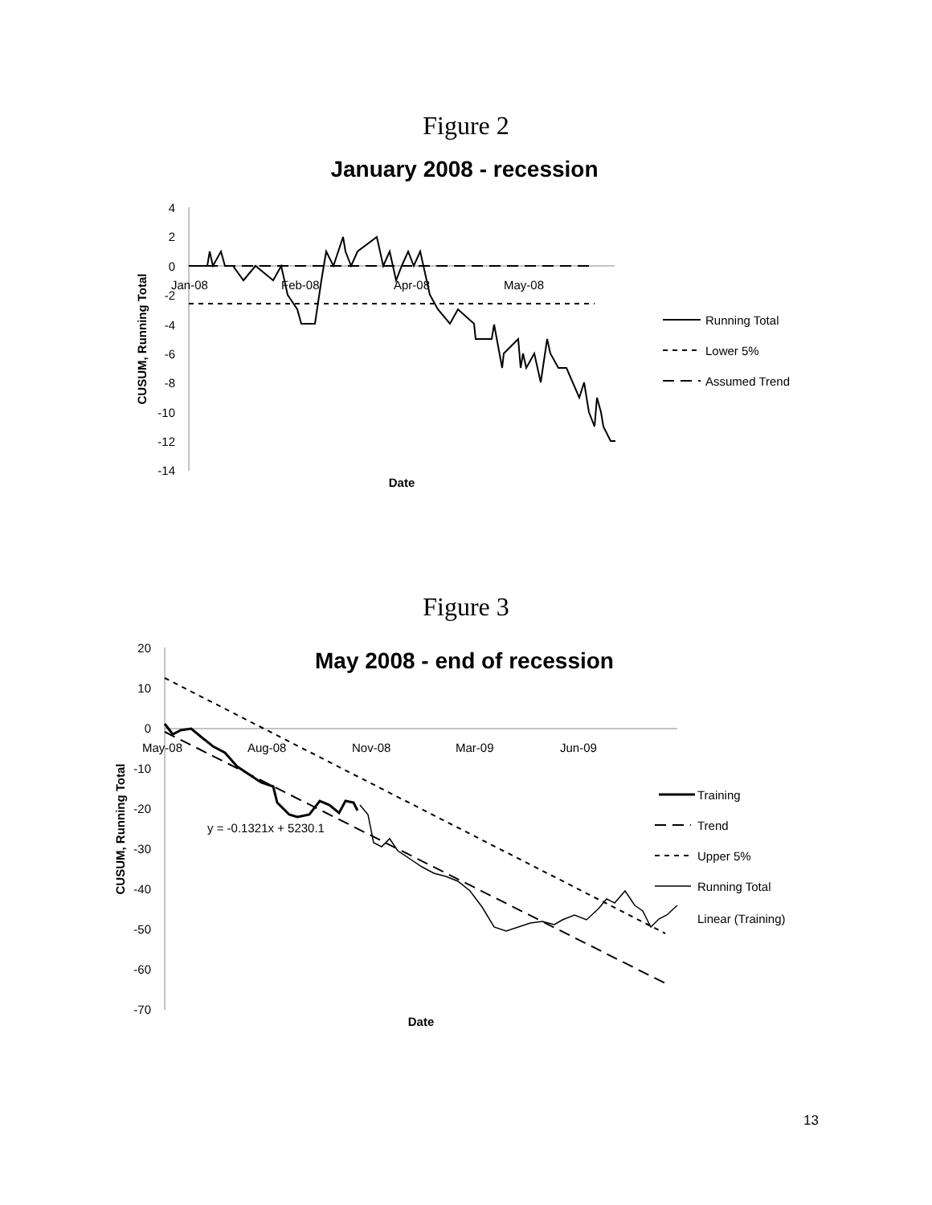Figure 2
January 2008 - recession
4
2
0
-2
-4
-6
-8
-10
-12
-14
Jan-08
Feb-08
Apr-08
May-08
CUSUM, Running Total
Date
Running Total
Lower 5%
Assumed Trend
Figure 3
May 2008 - end of recession
20
10
0
-10
-20
-30
-40
-50
-60
-70
May-08
Aug-08
Nov-08
Mar-09
Jun-09
CUSUM, Running Total
Date
y = -0.1321x + 5230.1
Training
Trend
Upper 5%
Running Total
Linear (Training)
13